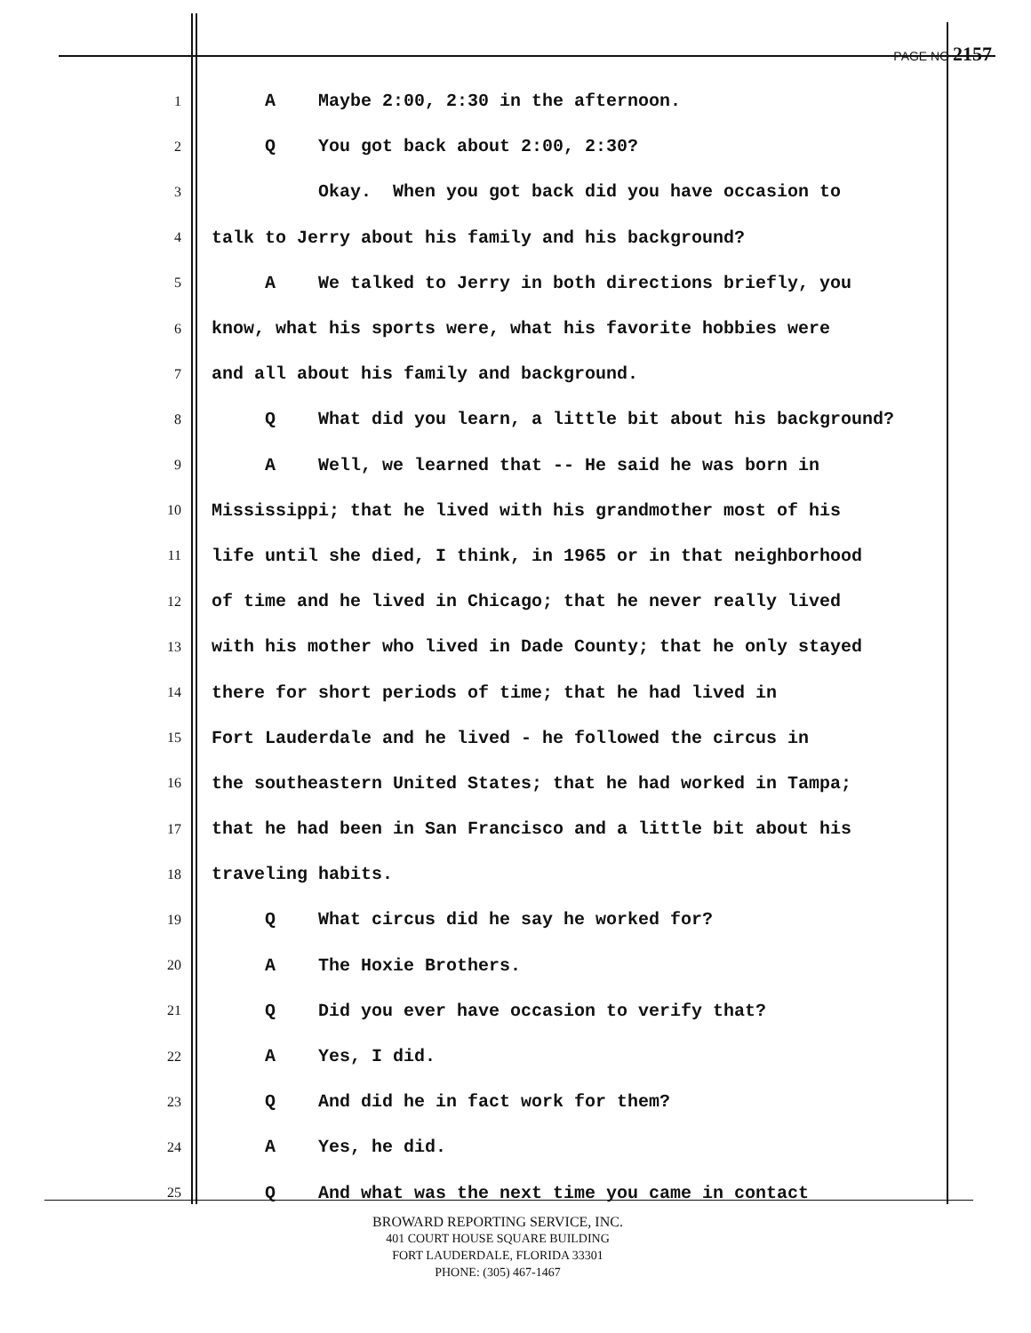PAGE NO 2157
1 A Maybe 2:00, 2:30 in the afternoon.
2 Q You got back about 2:00, 2:30?
3 Okay. When you got back did you have occasion to
4 talk to Jerry about his family and his background?
5 A We talked to Jerry in both directions briefly, you
6 know, what his sports were, what his favorite hobbies were
7 and all about his family and background.
8 Q What did you learn, a little bit about his background?
9 A Well, we learned that -- He said he was born in
10 Mississippi; that he lived with his grandmother most of his
11 life until she died, I think, in 1965 or in that neighborhood
12 of time and he lived in Chicago; that he never really lived
13 with his mother who lived in Dade County; that he only stayed
14 there for short periods of time; that he had lived in
15 Fort Lauderdale and he lived - he followed the circus in
16 the southeastern United States; that he had worked in Tampa;
17 that he had been in San Francisco and a little bit about his
18 traveling habits.
19 Q What circus did he say he worked for?
20 A The Hoxie Brothers.
21 Q Did you ever have occasion to verify that?
22 A Yes, I did.
23 Q And did he in fact work for them?
24 A Yes, he did.
25 Q And what was the next time you came in contact
BROWARD REPORTING SERVICE, INC.
401 COURT HOUSE SQUARE BUILDING
FORT LAUDERDALE, FLORIDA 33301
PHONE: (305) 467-1467